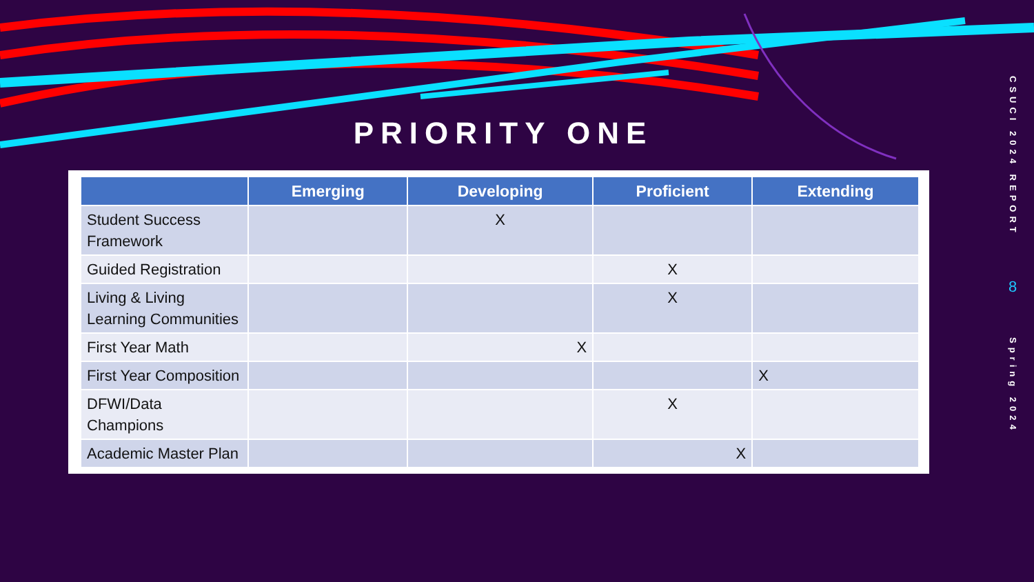PRIORITY ONE
CSUCI 2024 REPORT
8
Spring 2024
| | Emerging | Developing | Proficient | Extending |
| --- | --- | --- | --- | --- |
| Student Success Framework | | X | | |
| Guided Registration | | | X | |
| Living & Living Learning Communities | | | X | |
| First Year Math | | X | | |
| First Year Composition | | | | X |
| DFWI/Data Champions | | | X | |
| Academic Master Plan | | | X | |